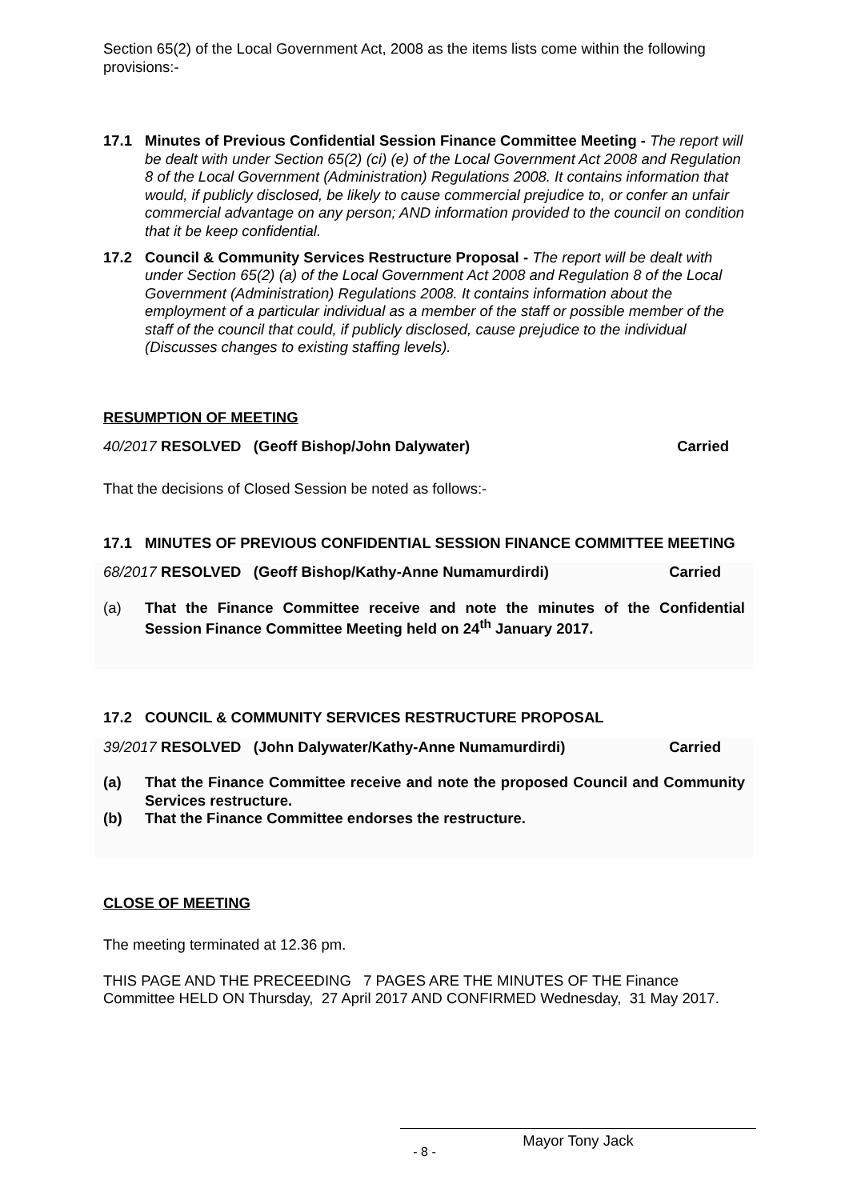Section 65(2) of the Local Government Act, 2008 as the items lists come within the following provisions:-
17.1 Minutes of Previous Confidential Session Finance Committee Meeting - The report will be dealt with under Section 65(2) (ci) (e) of the Local Government Act 2008 and Regulation 8 of the Local Government (Administration) Regulations 2008. It contains information that would, if publicly disclosed, be likely to cause commercial prejudice to, or confer an unfair commercial advantage on any person; AND information provided to the council on condition that it be keep confidential.
17.2 Council & Community Services Restructure Proposal - The report will be dealt with under Section 65(2) (a) of the Local Government Act 2008 and Regulation 8 of the Local Government (Administration) Regulations 2008. It contains information about the employment of a particular individual as a member of the staff or possible member of the staff of the council that could, if publicly disclosed, cause prejudice to the individual (Discusses changes to existing staffing levels).
RESUMPTION OF MEETING
40/2017 RESOLVED (Geoff Bishop/John Dalywater) Carried
That the decisions of Closed Session be noted as follows:-
17.1 MINUTES OF PREVIOUS CONFIDENTIAL SESSION FINANCE COMMITTEE MEETING
68/2017 RESOLVED (Geoff Bishop/Kathy-Anne Numamurdirdi) Carried
(a) That the Finance Committee receive and note the minutes of the Confidential Session Finance Committee Meeting held on 24<sup>th</sup> January 2017.
17.2 COUNCIL & COMMUNITY SERVICES RESTRUCTURE PROPOSAL
39/2017 RESOLVED (John Dalywater/Kathy-Anne Numamurdirdi) Carried
(a) That the Finance Committee receive and note the proposed Council and Community Services restructure.
(b) That the Finance Committee endorses the restructure.
CLOSE OF MEETING
The meeting terminated at 12.36 pm.
THIS PAGE AND THE PRECEEDING 7 PAGES ARE THE MINUTES OF THE Finance Committee HELD ON Thursday, 27 April 2017 AND CONFIRMED Wednesday, 31 May 2017.
Mayor Tony Jack
- 8 -